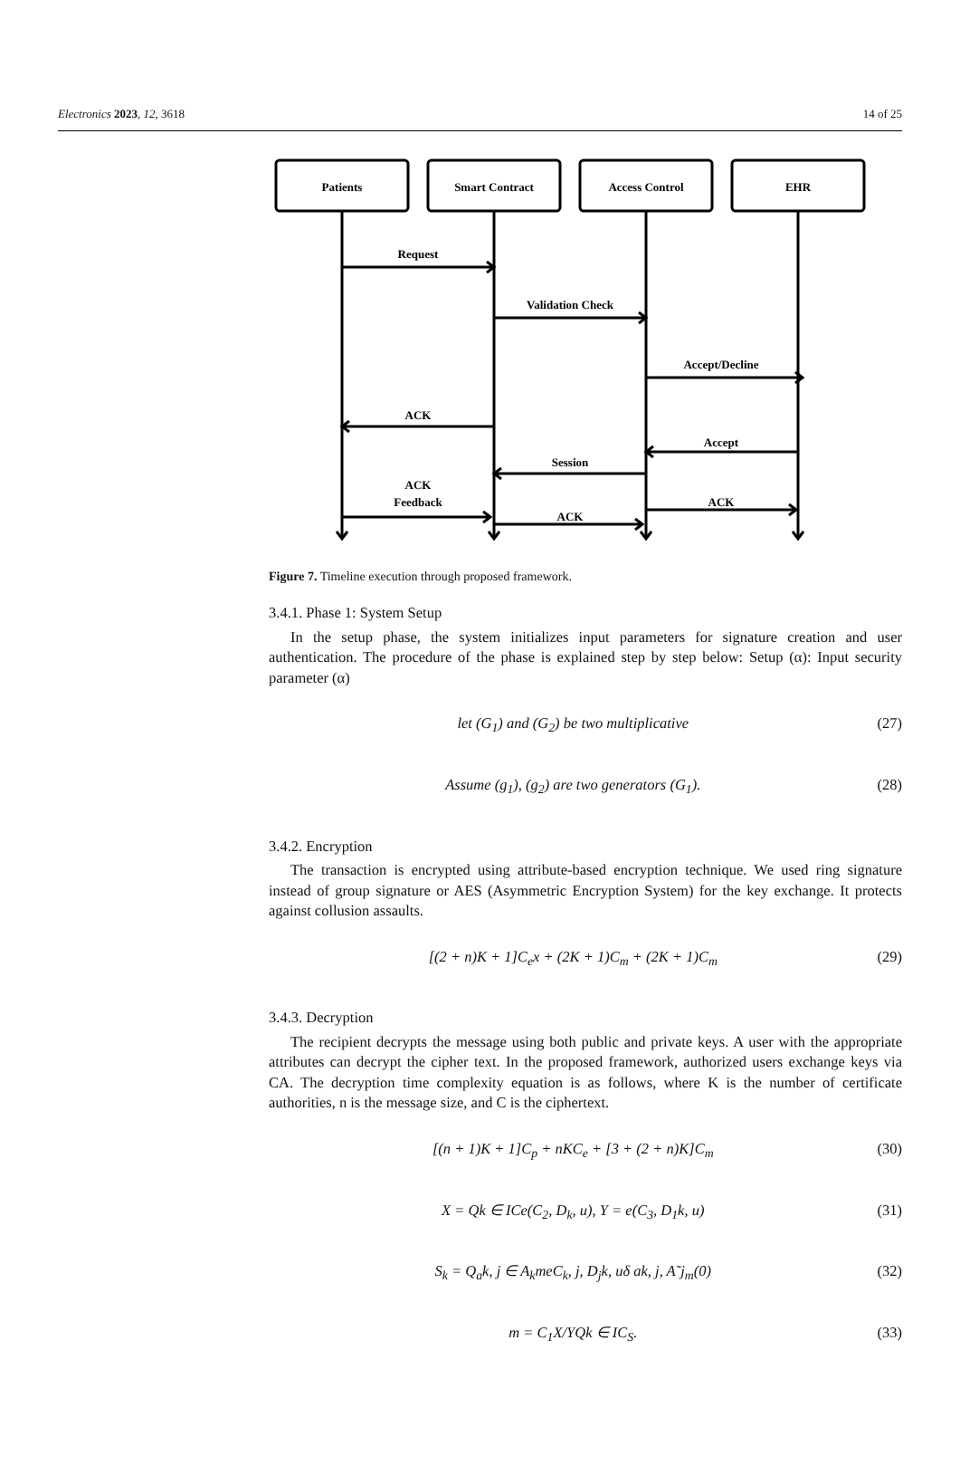Electronics 2023, 12, 3618 14 of 25
Patients
Smart Contract
Access Control
EHR
Request
Validation Check
Accept/Decline
ACK
Accept
Session
ACK
Feedback
ACK
ACK
Figure 7. Timeline execution through proposed framework.
3.4.1. Phase 1: System Setup
In the setup phase, the system initializes input parameters for signature creation and user authentication. The procedure of the phase is explained step by step below: Setup (α): Input security parameter (α)
let (G<sub>1</sub>) and (G<sub>2</sub>) be two multiplicative (27)
Assume (g<sub>1</sub>), (g<sub>2</sub>) are two generators (G<sub>1</sub>). (28)
3.4.2. Encryption
The transaction is encrypted using attribute-based encryption technique. We used ring signature instead of group signature or AES (Asymmetric Encryption System) for the key exchange. It protects against collusion assaults.
[(2 + n)K + 1]C<sub>e</sub>x + (2K + 1)C<sub>m</sub> + (2K + 1)C<sub>m</sub> (29)
3.4.3. Decryption
The recipient decrypts the message using both public and private keys. A user with the appropriate attributes can decrypt the cipher text. In the proposed framework, authorized users exchange keys via CA. The decryption time complexity equation is as follows, where K is the number of certificate authorities, n is the message size, and C is the ciphertext.
[(n + 1)K + 1]C<sub>p</sub> + nKC<sub>e</sub> + [3 + (2 + n)K]C<sub>m</sub> (30)
X = Qk ∈ ICe(C<sub>2</sub>, D<sub>k</sub>, u), Y = e(C<sub>3</sub>, D<sub>1</sub>k, u) (31)
S<sub>k</sub> = Q<sub>a</sub>k, j ∈ A<sub>k</sub>meC<sub>k</sub>, j, D<sub>j</sub>k, uδ ak, j, A˜j<sub>m</sub>(0) (32)
m = C<sub>1</sub>X/YQk ∈ IC<sub>S</sub>. (33)